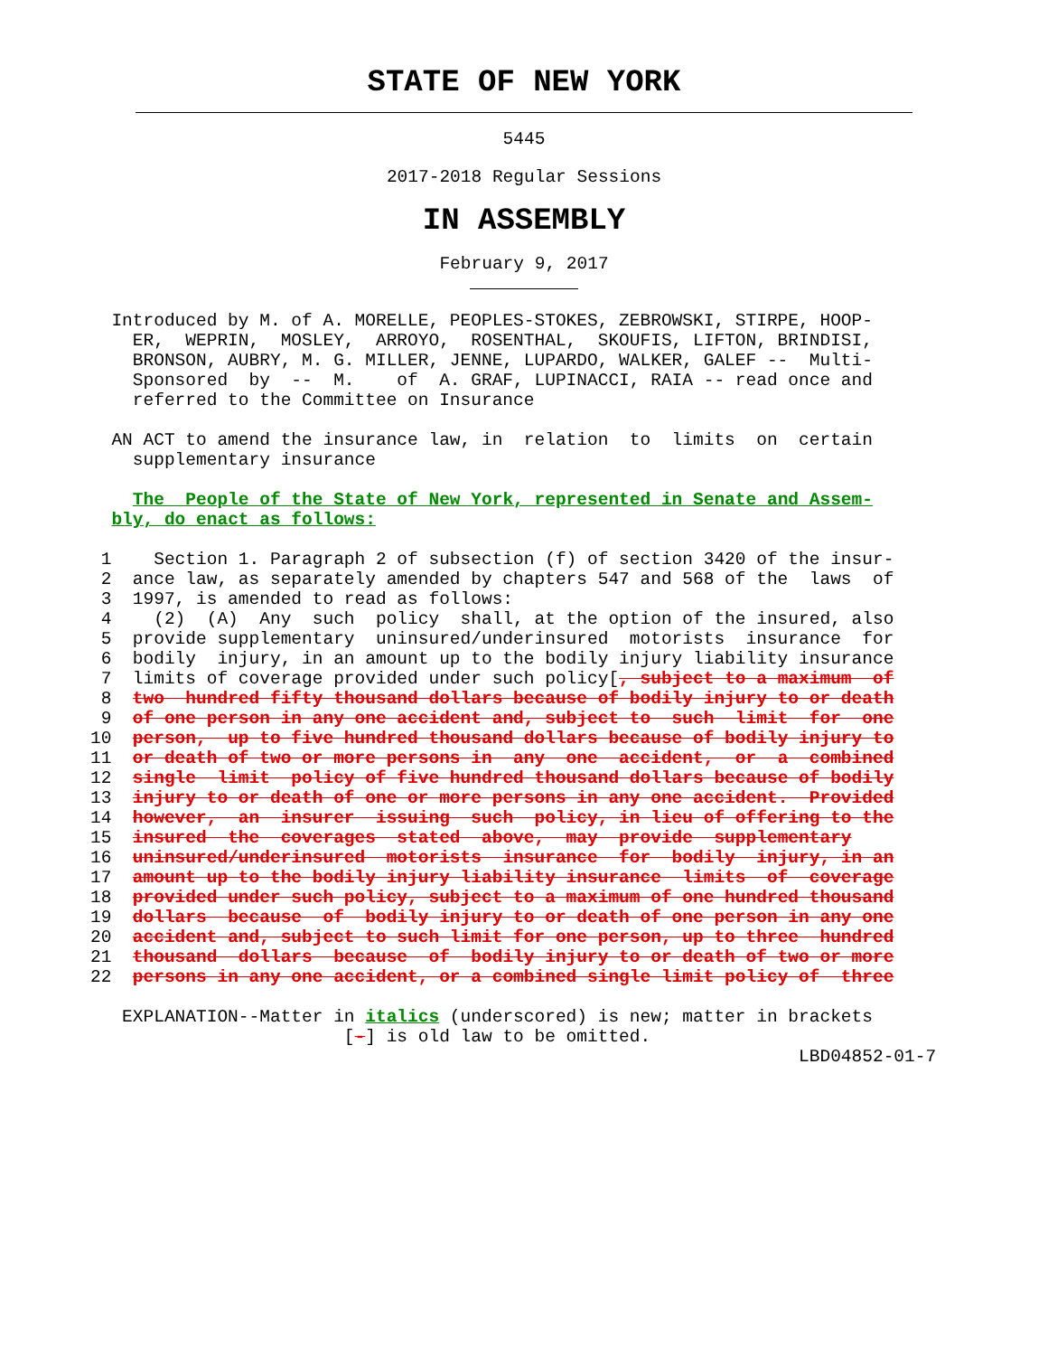STATE OF NEW YORK
5445
2017-2018 Regular Sessions
IN ASSEMBLY
February 9, 2017
  Introduced by M. of A. MORELLE, PEOPLES-STOKES, ZEBROWSKI, STIRPE, HOOP-
    ER,  WEPRIN,  MOSLEY,  ARROYO,  ROSENTHAL,  SKOUFIS, LIFTON, BRINDISI,
    BRONSON, AUBRY, M. G. MILLER, JENNE, LUPARDO, WALKER, GALEF --  Multi-
    Sponsored  by  --  M.    of  A. GRAF, LUPINACCI, RAIA -- read once and
    referred to the Committee on Insurance

  AN ACT to amend the insurance law, in  relation  to  limits  on  certain
    supplementary insurance

    The  People of the State of New York, represented in Senate and Assem-
  bly, do enact as follows:

 1    Section 1. Paragraph 2 of subsection (f) of section 3420 of the insur-
 2  ance law, as separately amended by chapters 547 and 568 of the  laws  of
 3  1997, is amended to read as follows:
 4    (2)  (A)  Any  such  policy  shall, at the option of the insured, also
 5  provide supplementary  uninsured/underinsured  motorists  insurance  for
 6  bodily  injury, in an amount up to the bodily injury liability insurance
 7  limits of coverage provided under such policy[, subject to a maximum  of
 8  two  hundred fifty thousand dollars because of bodily injury to or death
 9  of one person in any one accident and, subject to  such  limit  for  one
10  person,  up to five hundred thousand dollars because of bodily injury to
11  or death of two or more persons in  any  one  accident,  or  a  combined
12  single  limit  policy of five hundred thousand dollars because of bodily
13  injury to or death of one or more persons in any one accident.  Provided
14  however,  an  insurer  issuing  such  policy, in lieu of offering to the
15  insured  the  coverages  stated  above,  may  provide  supplementary
16  uninsured/underinsured  motorists  insurance  for  bodily  injury, in an
17  amount up to the bodily injury liability insurance  limits  of  coverage
18  provided under such policy, subject to a maximum of one hundred thousand
19  dollars  because  of  bodily injury to or death of one person in any one
20  accident and, subject to such limit for one person, up to three  hundred
21  thousand  dollars  because  of  bodily injury to or death of two or more
22  persons in any one accident, or a combined single limit policy of  three

   EXPLANATION--Matter in italics (underscored) is new; matter in brackets
                        [-] is old law to be omitted.
                                                                   LBD04852-01-7